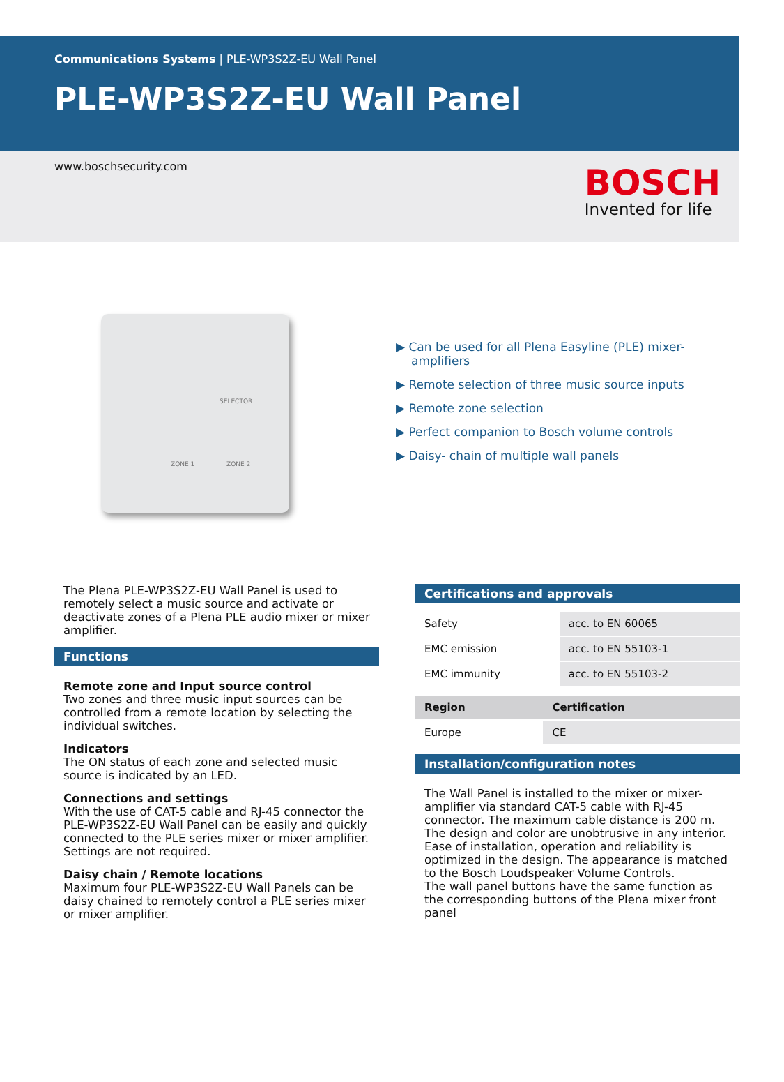Communications Systems | PLE-WP3S2Z-EU Wall Panel
PLE-WP3S2Z-EU Wall Panel
www.boschsecurity.com
BOSCH
Invented for life
ZONE 1
SELECTOR
ZONE 2
▶ Can be used for all Plena Easyline (PLE) mixer-amplifiers
▶ Remote selection of three music source inputs
▶ Remote zone selection
▶ Perfect companion to Bosch volume controls
▶ Daisy- chain of multiple wall panels
The Plena PLE-WP3S2Z-EU Wall Panel is used to remotely select a music source and activate or deactivate zones of a Plena PLE audio mixer or mixer amplifier.
Functions
Remote zone and Input source control
Two zones and three music input sources can be controlled from a remote location by selecting the individual switches.
Indicators
The ON status of each zone and selected music source is indicated by an LED.
Connections and settings
With the use of CAT-5 cable and RJ-45 connector the PLE-WP3S2Z-EU Wall Panel can be easily and quickly connected to the PLE series mixer or mixer amplifier. Settings are not required.
Daisy chain / Remote locations
Maximum four PLE-WP3S2Z-EU Wall Panels can be daisy chained to remotely control a PLE series mixer or mixer amplifier.
Certifications and approvals
| Safety | acc. to EN 60065 |
| EMC emission | acc. to EN 55103-1 |
| EMC immunity | acc. to EN 55103-2 |
| Region | Certification |
| --- | --- |
| Europe | CE |
Installation/configuration notes
The Wall Panel is installed to the mixer or mixer-amplifier via standard CAT-5 cable with RJ-45 connector. The maximum cable distance is 200 m. The design and color are unobtrusive in any interior. Ease of installation, operation and reliability is optimized in the design. The appearance is matched to the Bosch Loudspeaker Volume Controls.
The wall panel buttons have the same function as the corresponding buttons of the Plena mixer front panel